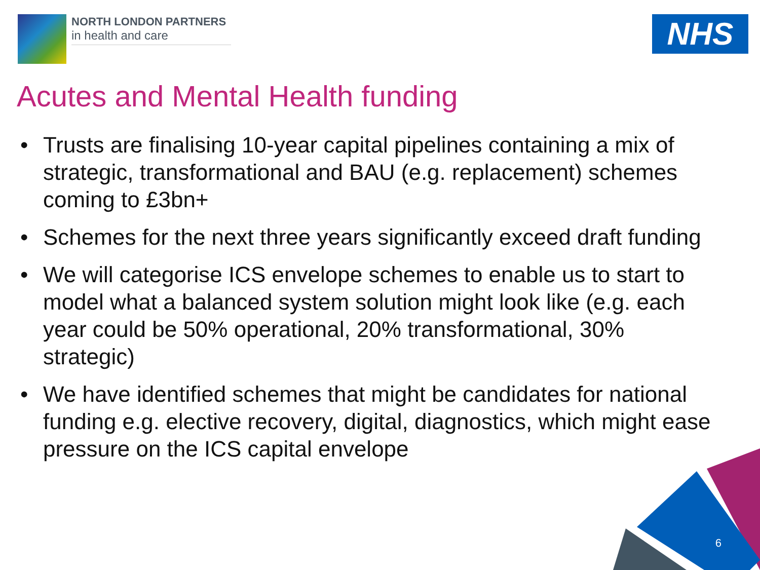NORTH LONDON PARTNERS
in health and care
NHS
Acutes and Mental Health funding
• Trusts are finalising 10-year capital pipelines containing a mix of strategic, transformational and BAU (e.g. replacement) schemes coming to £3bn+
• Schemes for the next three years significantly exceed draft funding
• We will categorise ICS envelope schemes to enable us to start to model what a balanced system solution might look like (e.g. each year could be 50% operational, 20% transformational, 30% strategic)
• We have identified schemes that might be candidates for national funding e.g. elective recovery, digital, diagnostics, which might ease pressure on the ICS capital envelope
6